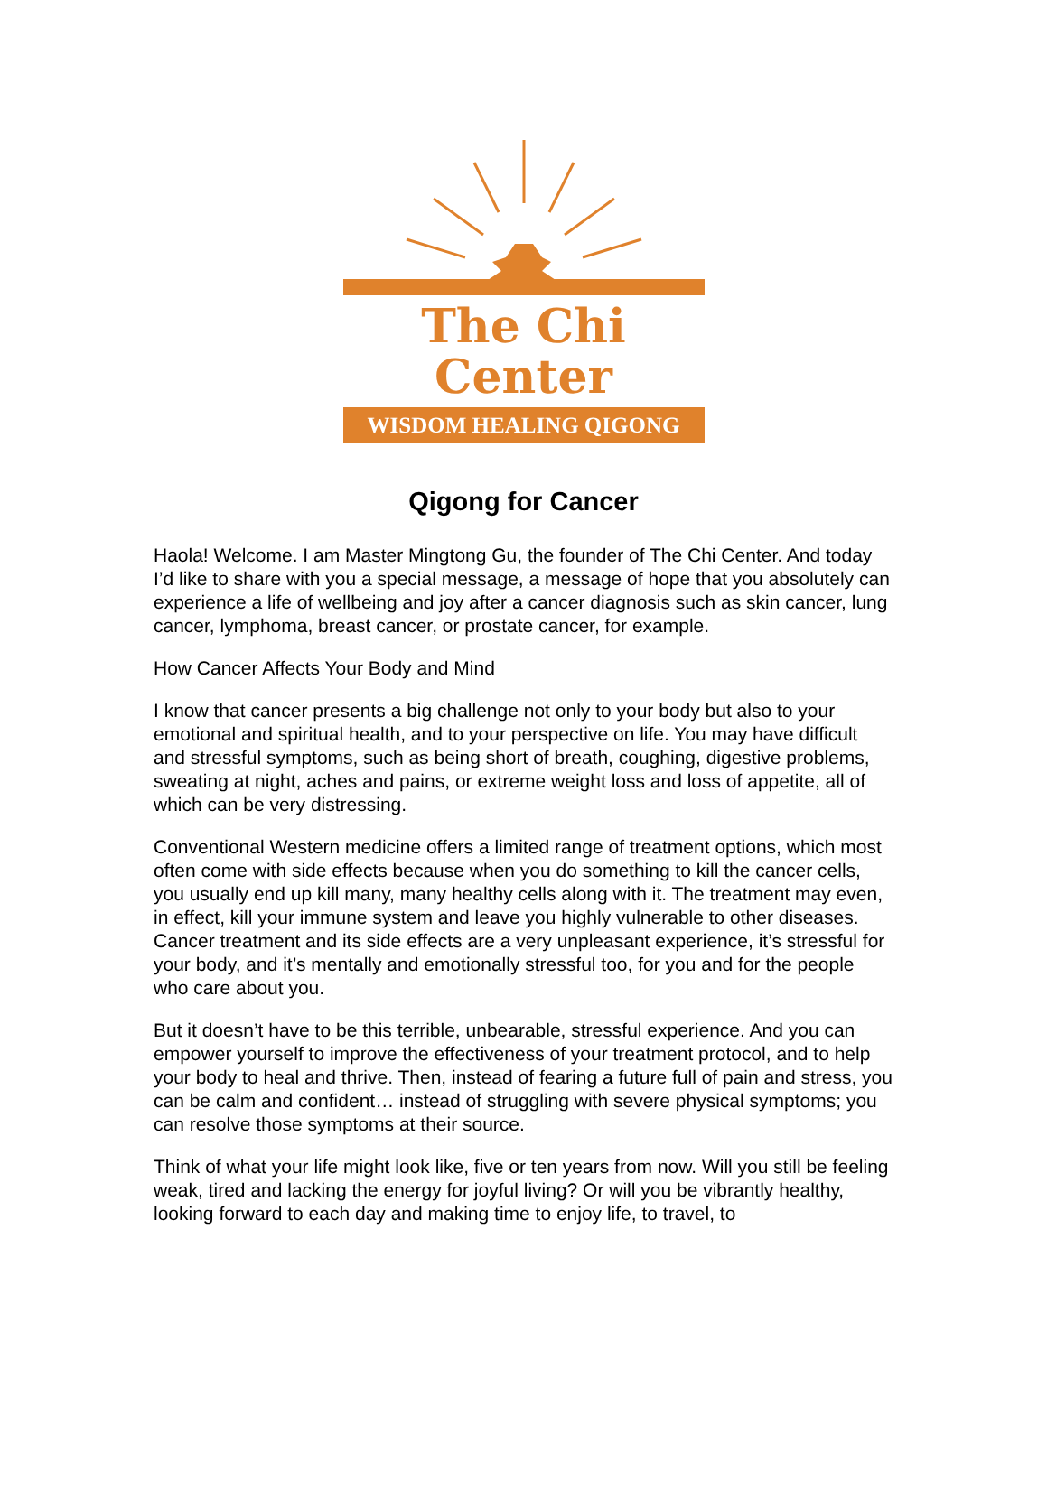The Chi Center
WISDOM HEALING QIGONG
Qigong for Cancer
Haola! Welcome. I am Master Mingtong Gu, the founder of The Chi Center. And today I’d like to share with you a special message, a message of hope that you absolutely can experience a life of wellbeing and joy after a cancer diagnosis such as skin cancer, lung cancer, lymphoma, breast cancer, or prostate cancer, for example.
How Cancer Affects Your Body and Mind
I know that cancer presents a big challenge not only to your body but also to your emotional and spiritual health, and to your perspective on life. You may have difficult and stressful symptoms, such as being short of breath, coughing, digestive problems, sweating at night, aches and pains, or extreme weight loss and loss of appetite, all of which can be very distressing.
Conventional Western medicine offers a limited range of treatment options, which most often come with side effects because when you do something to kill the cancer cells, you usually end up kill many, many healthy cells along with it. The treatment may even, in effect, kill your immune system and leave you highly vulnerable to other diseases. Cancer treatment and its side effects are a very unpleasant experience, it’s stressful for your body, and it’s mentally and emotionally stressful too, for you and for the people who care about you.
But it doesn’t have to be this terrible, unbearable, stressful experience. And you can empower yourself to improve the effectiveness of your treatment protocol, and to help your body to heal and thrive. Then, instead of fearing a future full of pain and stress, you can be calm and confident… instead of struggling with severe physical symptoms; you can resolve those symptoms at their source.
Think of what your life might look like, five or ten years from now. Will you still be feeling weak, tired and lacking the energy for joyful living? Or will you be vibrantly healthy, looking forward to each day and making time to enjoy life, to travel, to